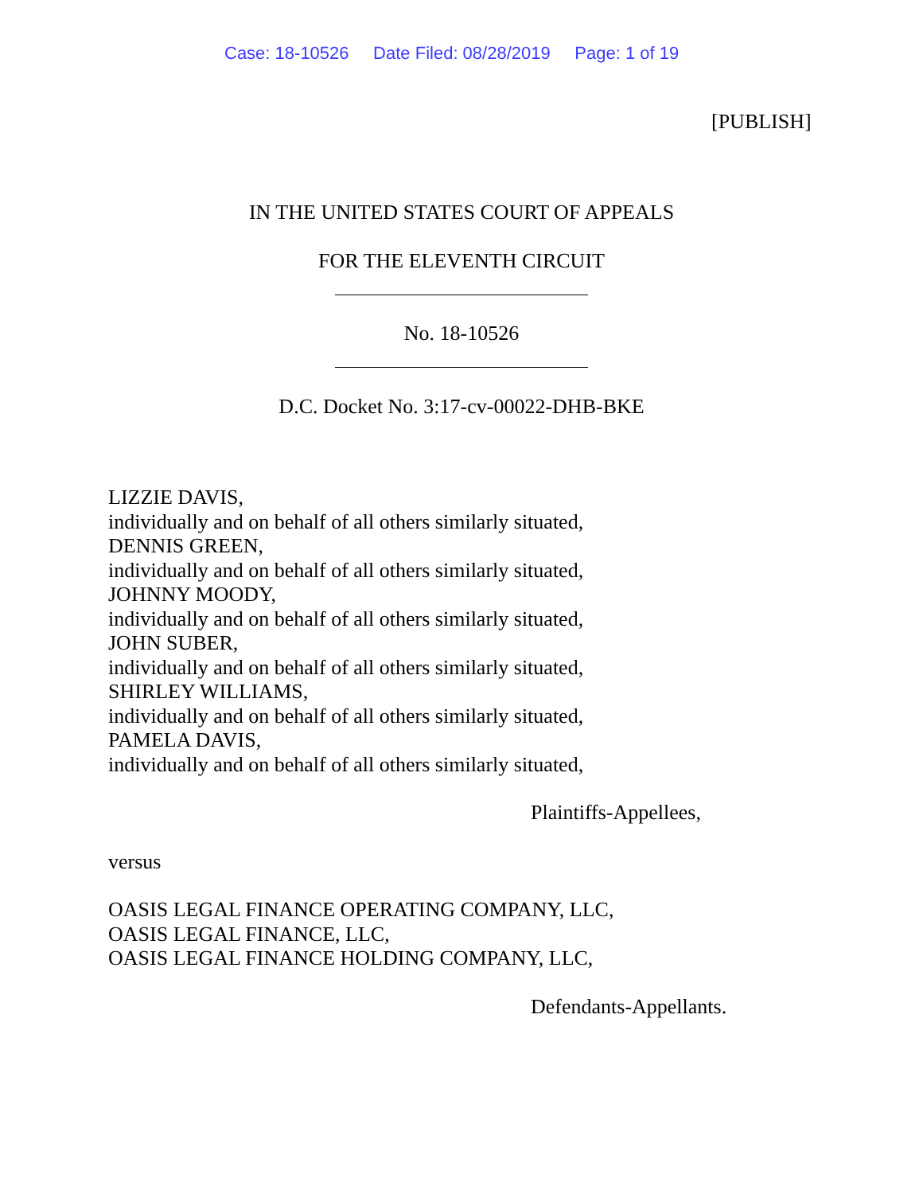Case: 18-10526 Date Filed: 08/28/2019 Page: 1 of 19
[PUBLISH]
IN THE UNITED STATES COURT OF APPEALS
FOR THE ELEVENTH CIRCUIT
No. 18-10526
D.C. Docket No. 3:17-cv-00022-DHB-BKE
LIZZIE DAVIS,
individually and on behalf of all others similarly situated,
DENNIS GREEN,
individually and on behalf of all others similarly situated,
JOHNNY MOODY,
individually and on behalf of all others similarly situated,
JOHN SUBER,
individually and on behalf of all others similarly situated,
SHIRLEY WILLIAMS,
individually and on behalf of all others similarly situated,
PAMELA DAVIS,
individually and on behalf of all others similarly situated,
Plaintiffs-Appellees,
versus
OASIS LEGAL FINANCE OPERATING COMPANY, LLC,
OASIS LEGAL FINANCE, LLC,
OASIS LEGAL FINANCE HOLDING COMPANY, LLC,
Defendants-Appellants.